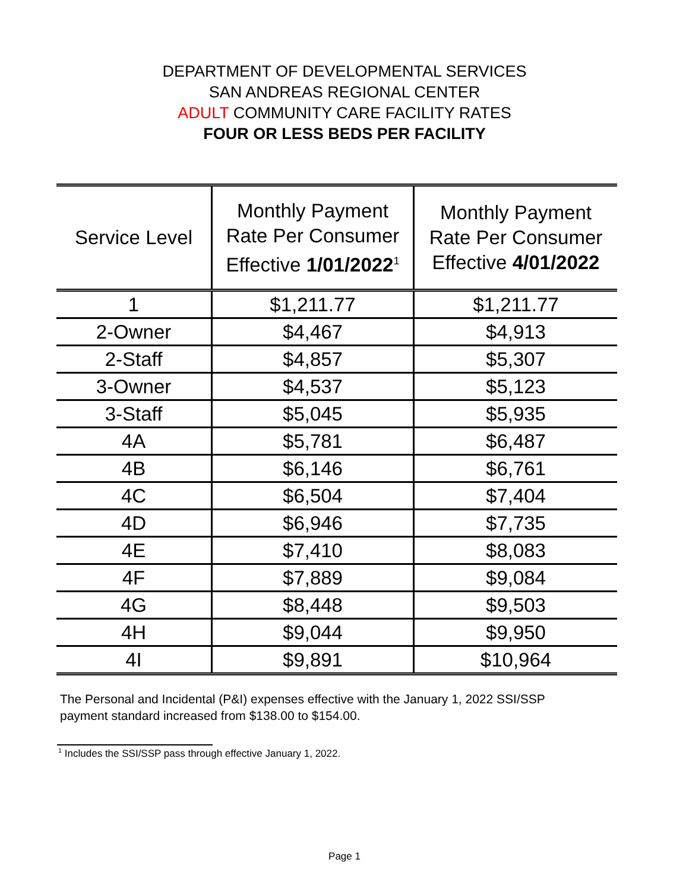DEPARTMENT OF DEVELOPMENTAL SERVICES
SAN ANDREAS REGIONAL CENTER
ADULT COMMUNITY CARE FACILITY RATES
FOUR OR LESS BEDS PER FACILITY
| Service Level | Monthly Payment Rate Per Consumer Effective 1/01/2022<sup>1</sup> | Monthly Payment Rate Per Consumer Effective 4/01/2022 |
| --- | --- | --- |
| 1 | $1,211.77 | $1,211.77 |
| 2-Owner | $4,467 | $4,913 |
| 2-Staff | $4,857 | $5,307 |
| 3-Owner | $4,537 | $5,123 |
| 3-Staff | $5,045 | $5,935 |
| 4A | $5,781 | $6,487 |
| 4B | $6,146 | $6,761 |
| 4C | $6,504 | $7,404 |
| 4D | $6,946 | $7,735 |
| 4E | $7,410 | $8,083 |
| 4F | $7,889 | $9,084 |
| 4G | $8,448 | $9,503 |
| 4H | $9,044 | $9,950 |
| 4I | $9,891 | $10,964 |
The Personal and Incidental (P&I) expenses effective with the January 1, 2022 SSI/SSP payment standard increased from $138.00 to $154.00.
<sup>1</sup> Includes the SSI/SSP pass through effective January 1, 2022.
Page 1